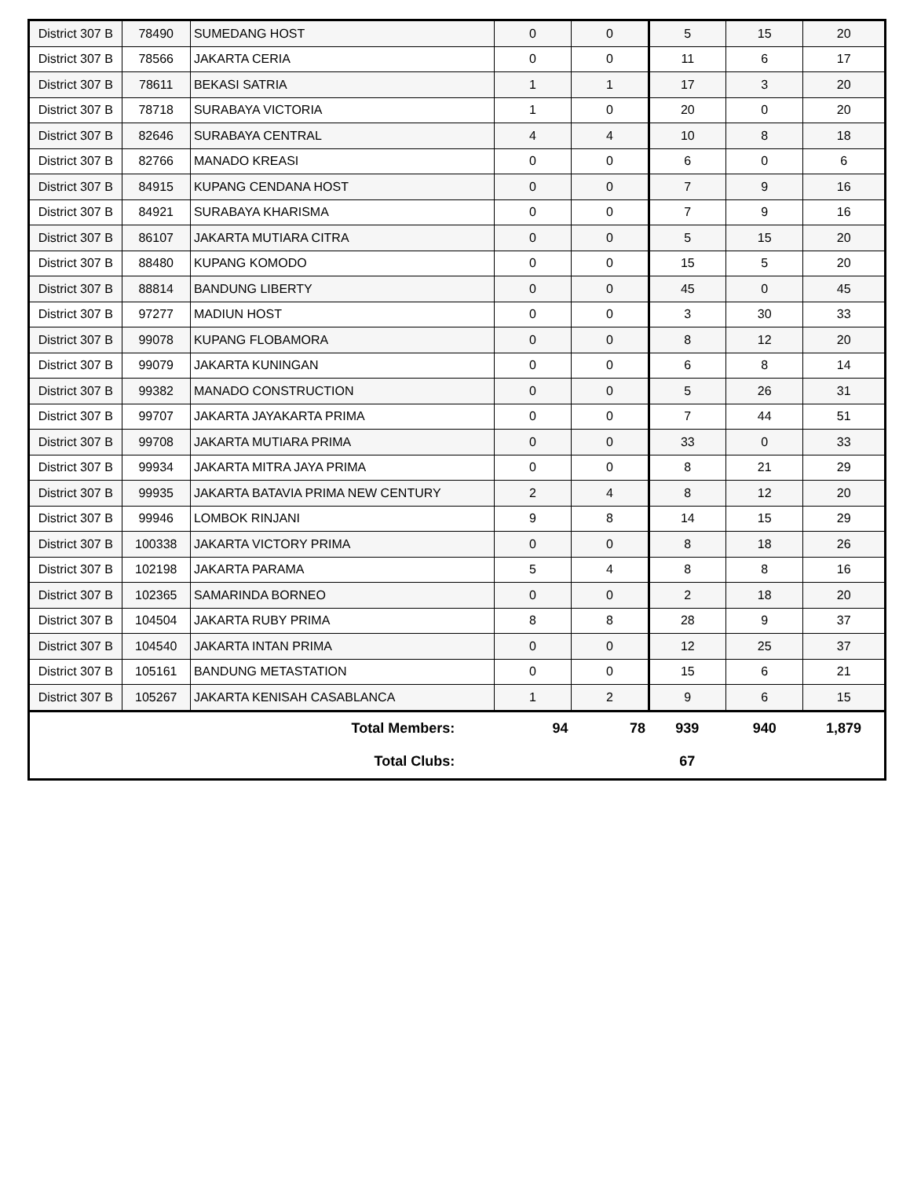| District 307 B | 78490 | SUMEDANG HOST | 0 | 0 | 5 | 15 | 20 |
| District 307 B | 78566 | JAKARTA CERIA | 0 | 0 | 11 | 6 | 17 |
| District 307 B | 78611 | BEKASI SATRIA | 1 | 1 | 17 | 3 | 20 |
| District 307 B | 78718 | SURABAYA VICTORIA | 1 | 0 | 20 | 0 | 20 |
| District 307 B | 82646 | SURABAYA CENTRAL | 4 | 4 | 10 | 8 | 18 |
| District 307 B | 82766 | MANADO KREASI | 0 | 0 | 6 | 0 | 6 |
| District 307 B | 84915 | KUPANG CENDANA HOST | 0 | 0 | 7 | 9 | 16 |
| District 307 B | 84921 | SURABAYA KHARISMA | 0 | 0 | 7 | 9 | 16 |
| District 307 B | 86107 | JAKARTA MUTIARA CITRA | 0 | 0 | 5 | 15 | 20 |
| District 307 B | 88480 | KUPANG KOMODO | 0 | 0 | 15 | 5 | 20 |
| District 307 B | 88814 | BANDUNG LIBERTY | 0 | 0 | 45 | 0 | 45 |
| District 307 B | 97277 | MADIUN HOST | 0 | 0 | 3 | 30 | 33 |
| District 307 B | 99078 | KUPANG FLOBAMORA | 0 | 0 | 8 | 12 | 20 |
| District 307 B | 99079 | JAKARTA KUNINGAN | 0 | 0 | 6 | 8 | 14 |
| District 307 B | 99382 | MANADO CONSTRUCTION | 0 | 0 | 5 | 26 | 31 |
| District 307 B | 99707 | JAKARTA JAYAKARTA PRIMA | 0 | 0 | 7 | 44 | 51 |
| District 307 B | 99708 | JAKARTA MUTIARA PRIMA | 0 | 0 | 33 | 0 | 33 |
| District 307 B | 99934 | JAKARTA MITRA JAYA PRIMA | 0 | 0 | 8 | 21 | 29 |
| District 307 B | 99935 | JAKARTA BATAVIA PRIMA NEW CENTURY | 2 | 4 | 8 | 12 | 20 |
| District 307 B | 99946 | LOMBOK RINJANI | 9 | 8 | 14 | 15 | 29 |
| District 307 B | 100338 | JAKARTA VICTORY PRIMA | 0 | 0 | 8 | 18 | 26 |
| District 307 B | 102198 | JAKARTA PARAMA | 5 | 4 | 8 | 8 | 16 |
| District 307 B | 102365 | SAMARINDA BORNEO | 0 | 0 | 2 | 18 | 20 |
| District 307 B | 104504 | JAKARTA RUBY PRIMA | 8 | 8 | 28 | 9 | 37 |
| District 307 B | 104540 | JAKARTA INTAN PRIMA | 0 | 0 | 12 | 25 | 37 |
| District 307 B | 105161 | BANDUNG METASTATION | 0 | 0 | 15 | 6 | 21 |
| District 307 B | 105267 | JAKARTA KENISAH CASABLANCA | 1 | 2 | 9 | 6 | 15 |
| Total Members: | | | 94 | 78 | 939 | 940 | 1,879 |
| Total Clubs: | | | | | 67 | | |